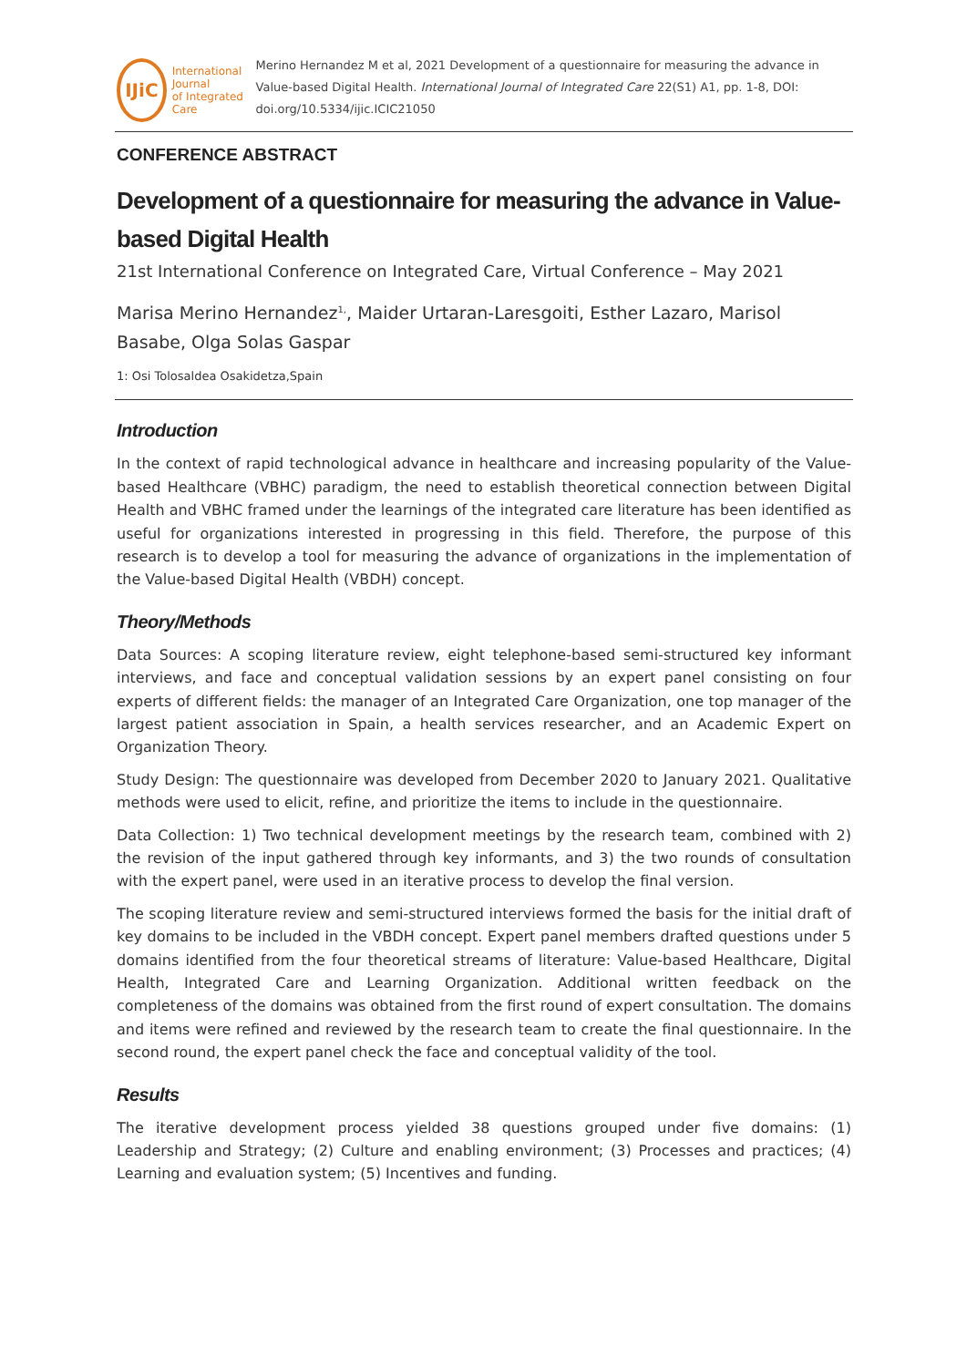IJiC
International Journal
of Integrated Care
Merino Hernandez M et al, 2021 Development of a questionnaire for measuring the advance in Value-based Digital Health. International Journal of Integrated Care 22(S1) A1, pp. 1-8, DOI: doi.org/10.5334/ijic.ICIC21050
CONFERENCE ABSTRACT
Development of a questionnaire for measuring the advance in Value-based Digital Health
21st International Conference on Integrated Care, Virtual Conference – May 2021
Marisa Merino Hernandez<sup>1,</sup>, Maider Urtaran-Laresgoiti, Esther Lazaro, Marisol Basabe, Olga Solas Gaspar
1: Osi Tolosaldea Osakidetza,Spain
Introduction
In the context of rapid technological advance in healthcare and increasing popularity of the Value-based Healthcare (VBHC) paradigm, the need to establish theoretical connection between Digital Health and VBHC framed under the learnings of the integrated care literature has been identified as useful for organizations interested in progressing in this field. Therefore, the purpose of this research is to develop a tool for measuring the advance of organizations in the implementation of the Value-based Digital Health (VBDH) concept.
Theory/Methods
Data Sources: A scoping literature review, eight telephone-based semi-structured key informant interviews, and face and conceptual validation sessions by an expert panel consisting on four experts of different fields: the manager of an Integrated Care Organization, one top manager of the largest patient association in Spain, a health services researcher, and an Academic Expert on Organization Theory.
Study Design: The questionnaire was developed from December 2020 to January 2021. Qualitative methods were used to elicit, refine, and prioritize the items to include in the questionnaire.
Data Collection: 1) Two technical development meetings by the research team, combined with 2) the revision of the input gathered through key informants, and 3) the two rounds of consultation with the expert panel, were used in an iterative process to develop the final version.
The scoping literature review and semi-structured interviews formed the basis for the initial draft of key domains to be included in the VBDH concept. Expert panel members drafted questions under 5 domains identified from the four theoretical streams of literature: Value-based Healthcare, Digital Health, Integrated Care and Learning Organization. Additional written feedback on the completeness of the domains was obtained from the first round of expert consultation. The domains and items were refined and reviewed by the research team to create the final questionnaire. In the second round, the expert panel check the face and conceptual validity of the tool.
Results
The iterative development process yielded 38 questions grouped under five domains: (1) Leadership and Strategy; (2) Culture and enabling environment; (3) Processes and practices; (4) Learning and evaluation system; (5) Incentives and funding.